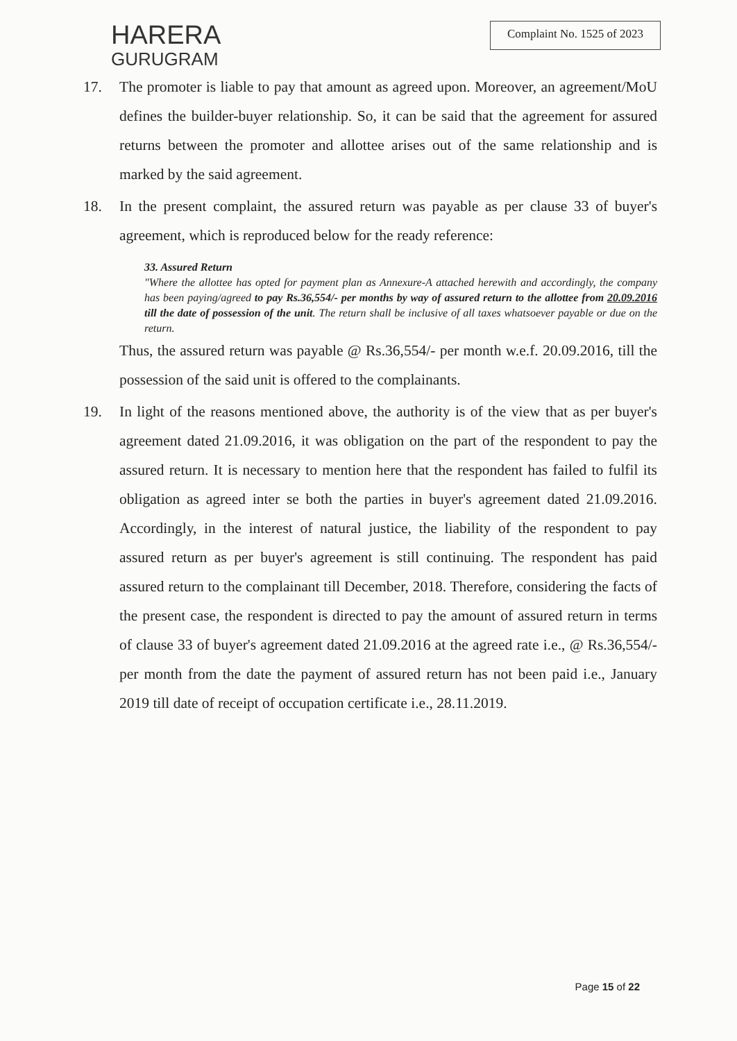HARERA
GURUGRAM
Complaint No. 1525 of 2023
17. The promoter is liable to pay that amount as agreed upon. Moreover, an agreement/MoU defines the builder-buyer relationship. So, it can be said that the agreement for assured returns between the promoter and allottee arises out of the same relationship and is marked by the said agreement.
18. In the present complaint, the assured return was payable as per clause 33 of buyer's agreement, which is reproduced below for the ready reference:
33. Assured Return
"Where the allottee has opted for payment plan as Annexure-A attached herewith and accordingly, the company has been paying/agreed to pay Rs.36,554/- per months by way of assured return to the allottee from 20.09.2016 till the date of possession of the unit. The return shall be inclusive of all taxes whatsoever payable or due on the return.
Thus, the assured return was payable @ Rs.36,554/- per month w.e.f. 20.09.2016, till the possession of the said unit is offered to the complainants.
19. In light of the reasons mentioned above, the authority is of the view that as per buyer's agreement dated 21.09.2016, it was obligation on the part of the respondent to pay the assured return. It is necessary to mention here that the respondent has failed to fulfil its obligation as agreed inter se both the parties in buyer's agreement dated 21.09.2016. Accordingly, in the interest of natural justice, the liability of the respondent to pay assured return as per buyer's agreement is still continuing. The respondent has paid assured return to the complainant till December, 2018. Therefore, considering the facts of the present case, the respondent is directed to pay the amount of assured return in terms of clause 33 of buyer's agreement dated 21.09.2016 at the agreed rate i.e., @ Rs.36,554/-per month from the date the payment of assured return has not been paid i.e., January 2019 till date of receipt of occupation certificate i.e., 28.11.2019.
Page 15 of 22